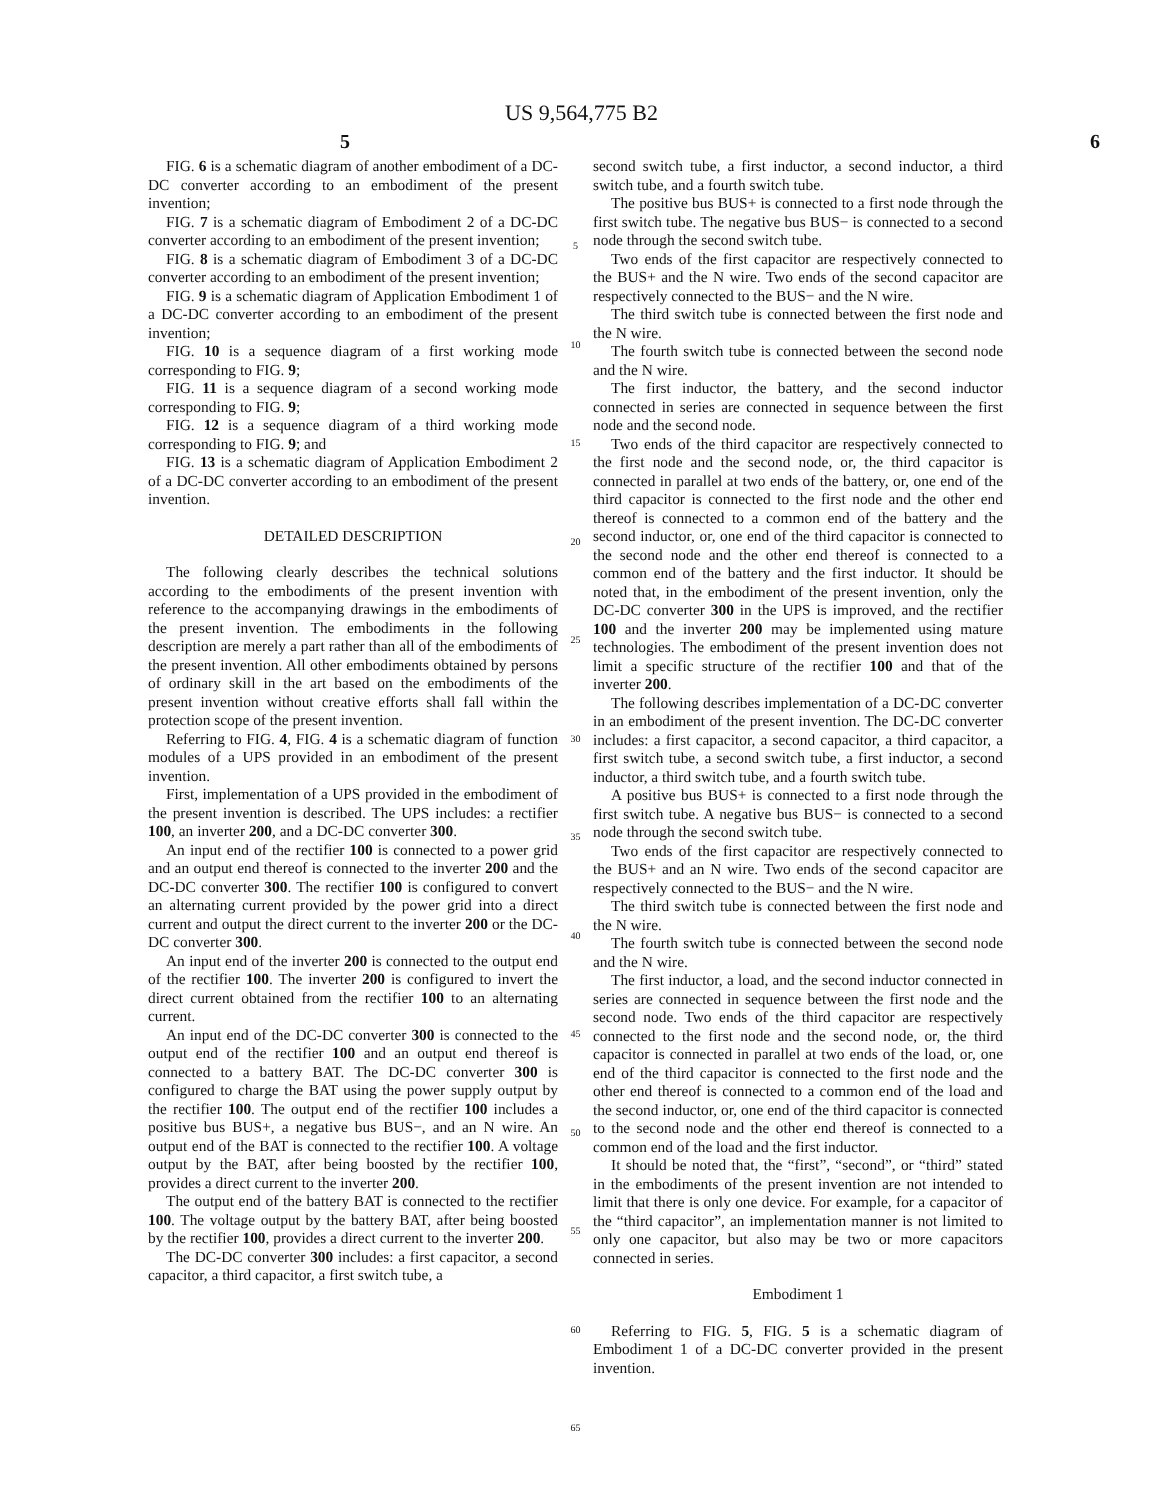US 9,564,775 B2
5 6
FIG. 6 is a schematic diagram of another embodiment of a DC-DC converter according to an embodiment of the present invention;
FIG. 7 is a schematic diagram of Embodiment 2 of a DC-DC converter according to an embodiment of the present invention;
FIG. 8 is a schematic diagram of Embodiment 3 of a DC-DC converter according to an embodiment of the present invention;
FIG. 9 is a schematic diagram of Application Embodiment 1 of a DC-DC converter according to an embodiment of the present invention;
FIG. 10 is a sequence diagram of a first working mode corresponding to FIG. 9;
FIG. 11 is a sequence diagram of a second working mode corresponding to FIG. 9;
FIG. 12 is a sequence diagram of a third working mode corresponding to FIG. 9; and
FIG. 13 is a schematic diagram of Application Embodiment 2 of a DC-DC converter according to an embodiment of the present invention.
DETAILED DESCRIPTION
The following clearly describes the technical solutions according to the embodiments of the present invention with reference to the accompanying drawings in the embodiments of the present invention. The embodiments in the following description are merely a part rather than all of the embodiments of the present invention. All other embodiments obtained by persons of ordinary skill in the art based on the embodiments of the present invention without creative efforts shall fall within the protection scope of the present invention.
Referring to FIG. 4, FIG. 4 is a schematic diagram of function modules of a UPS provided in an embodiment of the present invention.
First, implementation of a UPS provided in the embodiment of the present invention is described. The UPS includes: a rectifier 100, an inverter 200, and a DC-DC converter 300.
An input end of the rectifier 100 is connected to a power grid and an output end thereof is connected to the inverter 200 and the DC-DC converter 300. The rectifier 100 is configured to convert an alternating current provided by the power grid into a direct current and output the direct current to the inverter 200 or the DC-DC converter 300.
An input end of the inverter 200 is connected to the output end of the rectifier 100. The inverter 200 is configured to invert the direct current obtained from the rectifier 100 to an alternating current.
An input end of the DC-DC converter 300 is connected to the output end of the rectifier 100 and an output end thereof is connected to a battery BAT. The DC-DC converter 300 is configured to charge the BAT using the power supply output by the rectifier 100. The output end of the rectifier 100 includes a positive bus BUS+, a negative bus BUS−, and an N wire. An output end of the BAT is connected to the rectifier 100. A voltage output by the BAT, after being boosted by the rectifier 100, provides a direct current to the inverter 200.
The output end of the battery BAT is connected to the rectifier 100. The voltage output by the battery BAT, after being boosted by the rectifier 100, provides a direct current to the inverter 200.
The DC-DC converter 300 includes: a first capacitor, a second capacitor, a third capacitor, a first switch tube, a
5
10
15
20
25
30
35
40
45
50
55
60
65
second switch tube, a first inductor, a second inductor, a third switch tube, and a fourth switch tube.
The positive bus BUS+ is connected to a first node through the first switch tube. The negative bus BUS− is connected to a second node through the second switch tube.
Two ends of the first capacitor are respectively connected to the BUS+ and the N wire. Two ends of the second capacitor are respectively connected to the BUS− and the N wire.
The third switch tube is connected between the first node and the N wire.
The fourth switch tube is connected between the second node and the N wire.
The first inductor, the battery, and the second inductor connected in series are connected in sequence between the first node and the second node.
Two ends of the third capacitor are respectively connected to the first node and the second node, or, the third capacitor is connected in parallel at two ends of the battery, or, one end of the third capacitor is connected to the first node and the other end thereof is connected to a common end of the battery and the second inductor, or, one end of the third capacitor is connected to the second node and the other end thereof is connected to a common end of the battery and the first inductor. It should be noted that, in the embodiment of the present invention, only the DC-DC converter 300 in the UPS is improved, and the rectifier 100 and the inverter 200 may be implemented using mature technologies. The embodiment of the present invention does not limit a specific structure of the rectifier 100 and that of the inverter 200.
The following describes implementation of a DC-DC converter in an embodiment of the present invention. The DC-DC converter includes: a first capacitor, a second capacitor, a third capacitor, a first switch tube, a second switch tube, a first inductor, a second inductor, a third switch tube, and a fourth switch tube.
A positive bus BUS+ is connected to a first node through the first switch tube. A negative bus BUS− is connected to a second node through the second switch tube.
Two ends of the first capacitor are respectively connected to the BUS+ and an N wire. Two ends of the second capacitor are respectively connected to the BUS− and the N wire.
The third switch tube is connected between the first node and the N wire.
The fourth switch tube is connected between the second node and the N wire.
The first inductor, a load, and the second inductor connected in series are connected in sequence between the first node and the second node. Two ends of the third capacitor are respectively connected to the first node and the second node, or, the third capacitor is connected in parallel at two ends of the load, or, one end of the third capacitor is connected to the first node and the other end thereof is connected to a common end of the load and the second inductor, or, one end of the third capacitor is connected to the second node and the other end thereof is connected to a common end of the load and the first inductor.
It should be noted that, the “first”, “second”, or “third” stated in the embodiments of the present invention are not intended to limit that there is only one device. For example, for a capacitor of the “third capacitor”, an implementation manner is not limited to only one capacitor, but also may be two or more capacitors connected in series.
Embodiment 1
Referring to FIG. 5, FIG. 5 is a schematic diagram of Embodiment 1 of a DC-DC converter provided in the present invention.